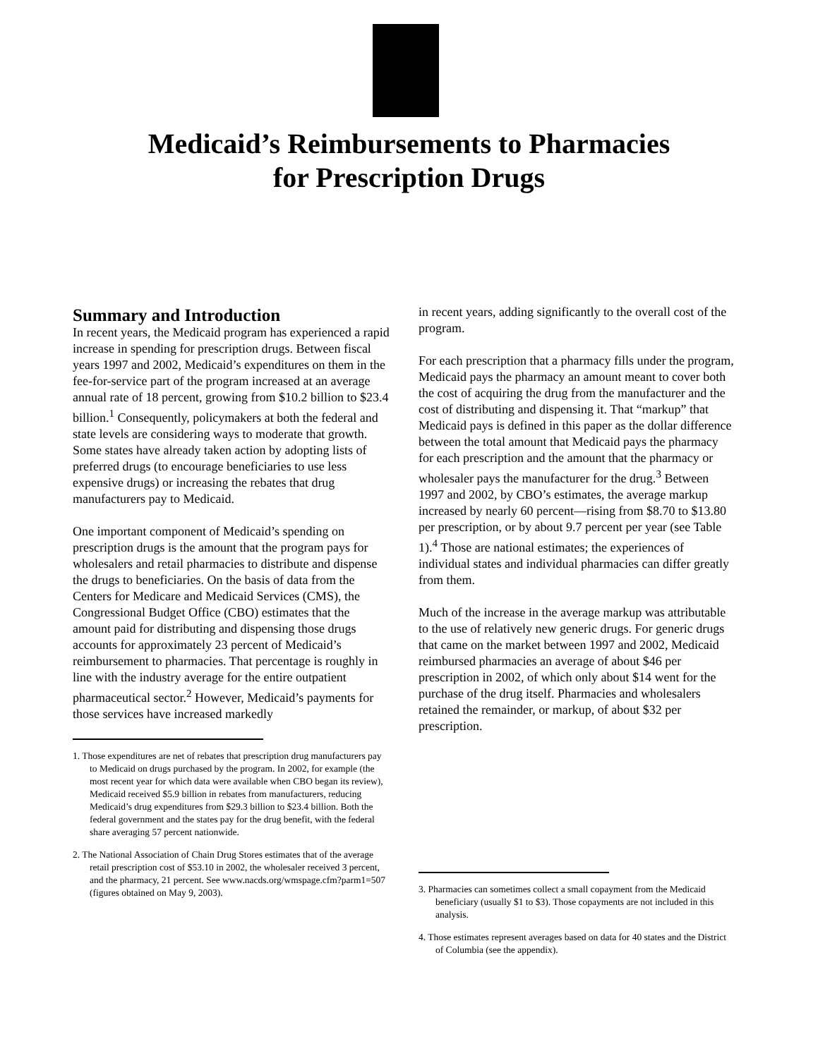Medicaid’s Reimbursements to Pharmacies
for Prescription Drugs
Summary and Introduction
In recent years, the Medicaid program has experienced a rapid increase in spending for prescription drugs. Between fiscal years 1997 and 2002, Medicaid’s expenditures on them in the fee-for-service part of the program increased at an average annual rate of 18 percent, growing from $10.2 billion to $23.4 billion.<sup>1</sup> Consequently, policymakers at both the federal and state levels are considering ways to moderate that growth. Some states have already taken action by adopting lists of preferred drugs (to encourage beneficiaries to use less expensive drugs) or increasing the rebates that drug manufacturers pay to Medicaid.
One important component of Medicaid’s spending on prescription drugs is the amount that the program pays for wholesalers and retail pharmacies to distribute and dispense the drugs to beneficiaries. On the basis of data from the Centers for Medicare and Medicaid Services (CMS), the Congressional Budget Office (CBO) estimates that the amount paid for distributing and dispensing those drugs accounts for approximately 23 percent of Medicaid’s reimbursement to pharmacies. That percentage is roughly in line with the industry average for the entire outpatient pharmaceutical sector.<sup>2</sup> However, Medicaid’s payments for those services have increased markedly
1. Those expenditures are net of rebates that prescription drug manufacturers pay to Medicaid on drugs purchased by the program. In 2002, for example (the most recent year for which data were available when CBO began its review), Medicaid received $5.9 billion in rebates from manufacturers, reducing Medicaid’s drug expenditures from $29.3 billion to $23.4 billion. Both the federal government and the states pay for the drug benefit, with the federal share averaging 57 percent nationwide.
2. The National Association of Chain Drug Stores estimates that of the average retail prescription cost of $53.10 in 2002, the wholesaler received 3 percent, and the pharmacy, 21 percent. See www.nacds.org/wmspage.cfm?parm1=507 (figures obtained on May 9, 2003).
in recent years, adding significantly to the overall cost of the program.
For each prescription that a pharmacy fills under the program, Medicaid pays the pharmacy an amount meant to cover both the cost of acquiring the drug from the manufacturer and the cost of distributing and dispensing it. That “markup” that Medicaid pays is defined in this paper as the dollar difference between the total amount that Medicaid pays the pharmacy for each prescription and the amount that the pharmacy or wholesaler pays the manufacturer for the drug.<sup>3</sup> Between 1997 and 2002, by CBO’s estimates, the average markup increased by nearly 60 percent—rising from $8.70 to $13.80 per prescription, or by about 9.7 percent per year (see Table 1).<sup>4</sup> Those are national estimates; the experiences of individual states and individual pharmacies can differ greatly from them.
Much of the increase in the average markup was attributable to the use of relatively new generic drugs. For generic drugs that came on the market between 1997 and 2002, Medicaid reimbursed pharmacies an average of about $46 per prescription in 2002, of which only about $14 went for the purchase of the drug itself. Pharmacies and wholesalers retained the remainder, or markup, of about $32 per prescription.
3. Pharmacies can sometimes collect a small copayment from the Medicaid beneficiary (usually $1 to $3). Those copayments are not included in this analysis.
4. Those estimates represent averages based on data for 40 states and the District of Columbia (see the appendix).